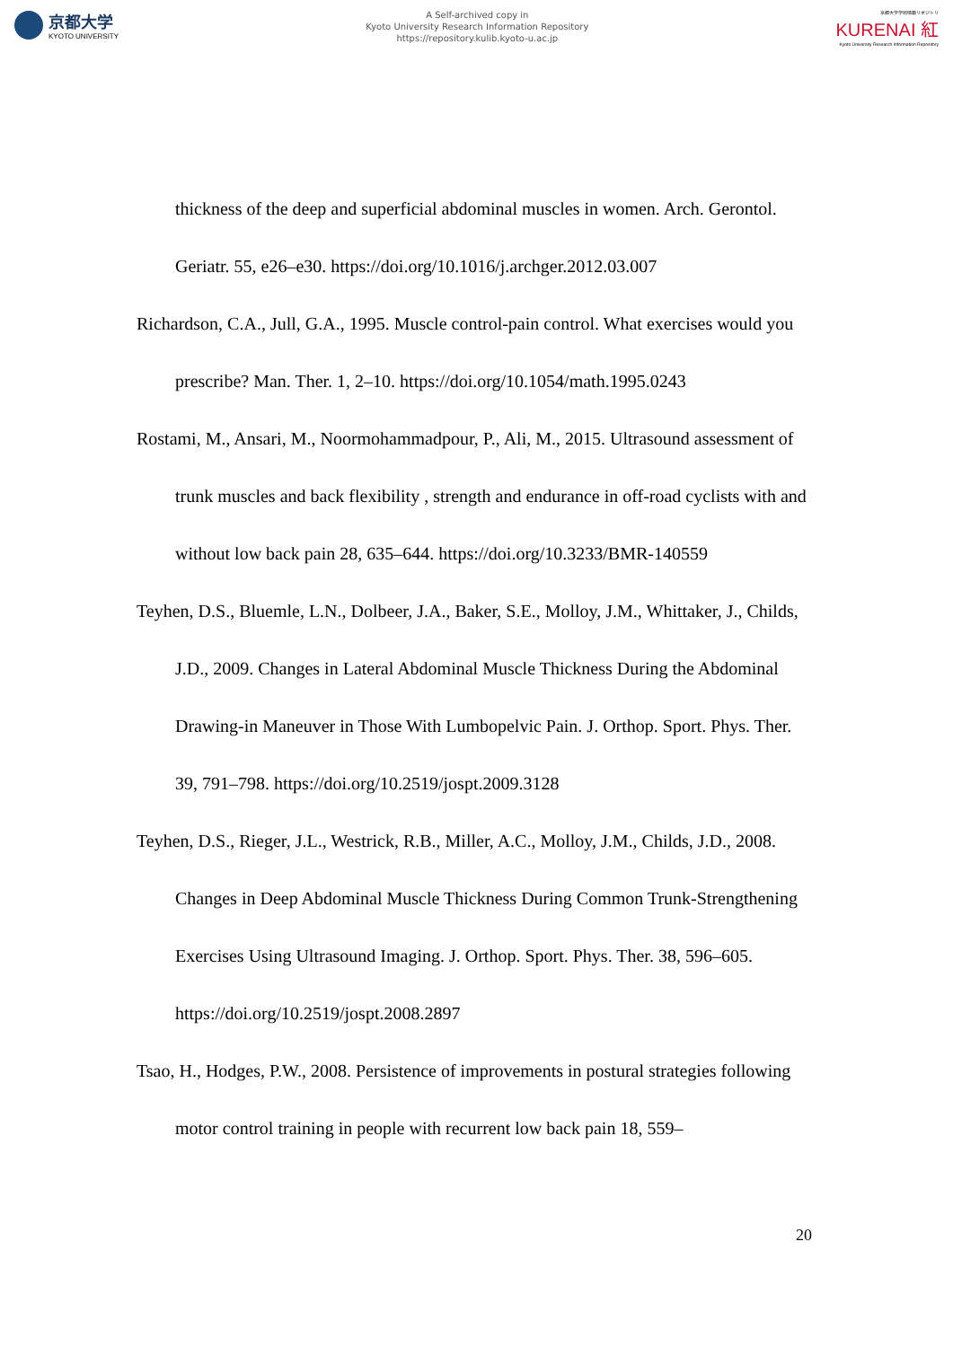京都大学
KYOTO UNIVERSITY
A Self-archived copy in
Kyoto University Research Information Repository
https://repository.kulib.kyoto-u.ac.jp
京都大学学術情報リポジトリ
KURENAI 紅
Kyoto University Research Information Repository
thickness of the deep and superficial abdominal muscles in women. Arch. Gerontol. Geriatr. 55, e26–e30. https://doi.org/10.1016/j.archger.2012.03.007
Richardson, C.A., Jull, G.A., 1995. Muscle control-pain control. What exercises would you prescribe? Man. Ther. 1, 2–10. https://doi.org/10.1054/math.1995.0243
Rostami, M., Ansari, M., Noormohammadpour, P., Ali, M., 2015. Ultrasound assessment of trunk muscles and back flexibility , strength and endurance in off-road cyclists with and without low back pain 28, 635–644. https://doi.org/10.3233/BMR-140559
Teyhen, D.S., Bluemle, L.N., Dolbeer, J.A., Baker, S.E., Molloy, J.M., Whittaker, J., Childs, J.D., 2009. Changes in Lateral Abdominal Muscle Thickness During the Abdominal Drawing-in Maneuver in Those With Lumbopelvic Pain. J. Orthop. Sport. Phys. Ther. 39, 791–798. https://doi.org/10.2519/jospt.2009.3128
Teyhen, D.S., Rieger, J.L., Westrick, R.B., Miller, A.C., Molloy, J.M., Childs, J.D., 2008. Changes in Deep Abdominal Muscle Thickness During Common Trunk-Strengthening Exercises Using Ultrasound Imaging. J. Orthop. Sport. Phys. Ther. 38, 596–605. https://doi.org/10.2519/jospt.2008.2897
Tsao, H., Hodges, P.W., 2008. Persistence of improvements in postural strategies following motor control training in people with recurrent low back pain 18, 559–
20